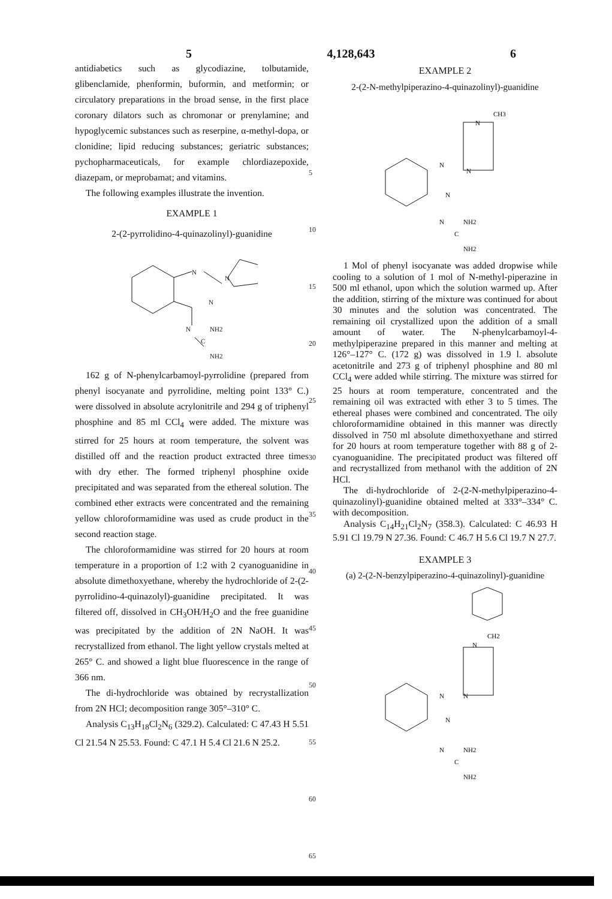5 4,128,643 6
antidiabetics such as glycodiazine, tolbutamide, glibenclamide, phenformin, buformin, and metformin; or circulatory preparations in the broad sense, in the first place coronary dilators such as chromonar or prenylamine; and hypoglycemic substances such as reserpine, α-methyl-dopa, or clonidine; lipid reducing substances; geriatric substances; pychopharmaceuticals, for example chlordiazepoxide, diazepam, or meprobamat; and vitamins.
The following examples illustrate the invention.
EXAMPLE 1
2-(2-pyrrolidino-4-quinazolinyl)-guanidine
N
N
N
N
NH2
C
NH2
162 g of N-phenylcarbamoyl-pyrrolidine (prepared from phenyl isocyanate and pyrrolidine, melting point 133° C.) were dissolved in absolute acrylonitrile and 294 g of triphenyl phosphine and 85 ml CCl<sub>4</sub> were added. The mixture was stirred for 25 hours at room temperature, the solvent was distilled off and the reaction product extracted three times with dry ether. The formed triphenyl phosphine oxide precipitated and was separated from the ethereal solution. The combined ether extracts were concentrated and the remaining yellow chloroformamidine was used as crude product in the second reaction stage.
The chloroformamidine was stirred for 20 hours at room temperature in a proportion of 1:2 with 2 cyanoguanidine in absolute dimethoxyethane, whereby the hydrochloride of 2-(2-pyrrolidino-4-quinazolyl)-guanidine precipitated. It was filtered off, dissolved in CH<sub>3</sub>OH/H<sub>2</sub>O and the free guanidine was precipitated by the addition of 2N NaOH. It was recrystallized from ethanol. The light yellow crystals melted at 265° C. and showed a light blue fluorescence in the range of 366 nm.
The di-hydrochloride was obtained by recrystallization from 2N HCl; decomposition range 305°–310° C.
Analysis C<sub>13</sub>H<sub>18</sub>Cl<sub>2</sub>N<sub>6</sub> (329.2). Calculated: C 47.43 H 5.51 Cl 21.54 N 25.53. Found: C 47.1 H 5.4 Cl 21.6 N 25.2.
5
10
15
20
25
30
35
40
45
50
55
60
65
EXAMPLE 2
2-(2-N-methylpiperazino-4-quinazolinyl)-guanidine
CH3
N
N
N
N
N
NH2
C
NH2
1 Mol of phenyl isocyanate was added dropwise while cooling to a solution of 1 mol of N-methyl-piperazine in 500 ml ethanol, upon which the solution warmed up. After the addition, stirring of the mixture was continued for about 30 minutes and the solution was concentrated. The remaining oil crystallized upon the addition of a small amount of water. The N-phenylcarbamoyl-4-methylpiperazine prepared in this manner and melting at 126°–127° C. (172 g) was dissolved in 1.9 l. absolute acetonitrile and 273 g of triphenyl phosphine and 80 ml CCl<sub>4</sub> were added while stirring. The mixture was stirred for 25 hours at room temperature, concentrated and the remaining oil was extracted with ether 3 to 5 times. The ethereal phases were combined and concentrated. The oily chloroformamidine obtained in this manner was directly dissolved in 750 ml absolute dimethoxyethane and stirred for 20 hours at room temperature together with 88 g of 2-cyanoguanidine. The precipitated product was filtered off and recrystallized from methanol with the addition of 2N HCl.
The di-hydrochloride of 2-(2-N-methylpiperazino-4-quinazolinyl)-guanidine obtained melted at 333°–334° C. with decomposition.
Analysis C<sub>14</sub>H<sub>21</sub>Cl<sub>2</sub>N<sub>7</sub> (358.3). Calculated: C 46.93 H 5.91 Cl 19.79 N 27.36. Found: C 46.7 H 5.6 Cl 19.7 N 27.7.
EXAMPLE 3
(a) 2-(2-N-benzylpiperazino-4-quinazolinyl)-guanidine
CH2
N
N
N
N
N
NH2
C
NH2